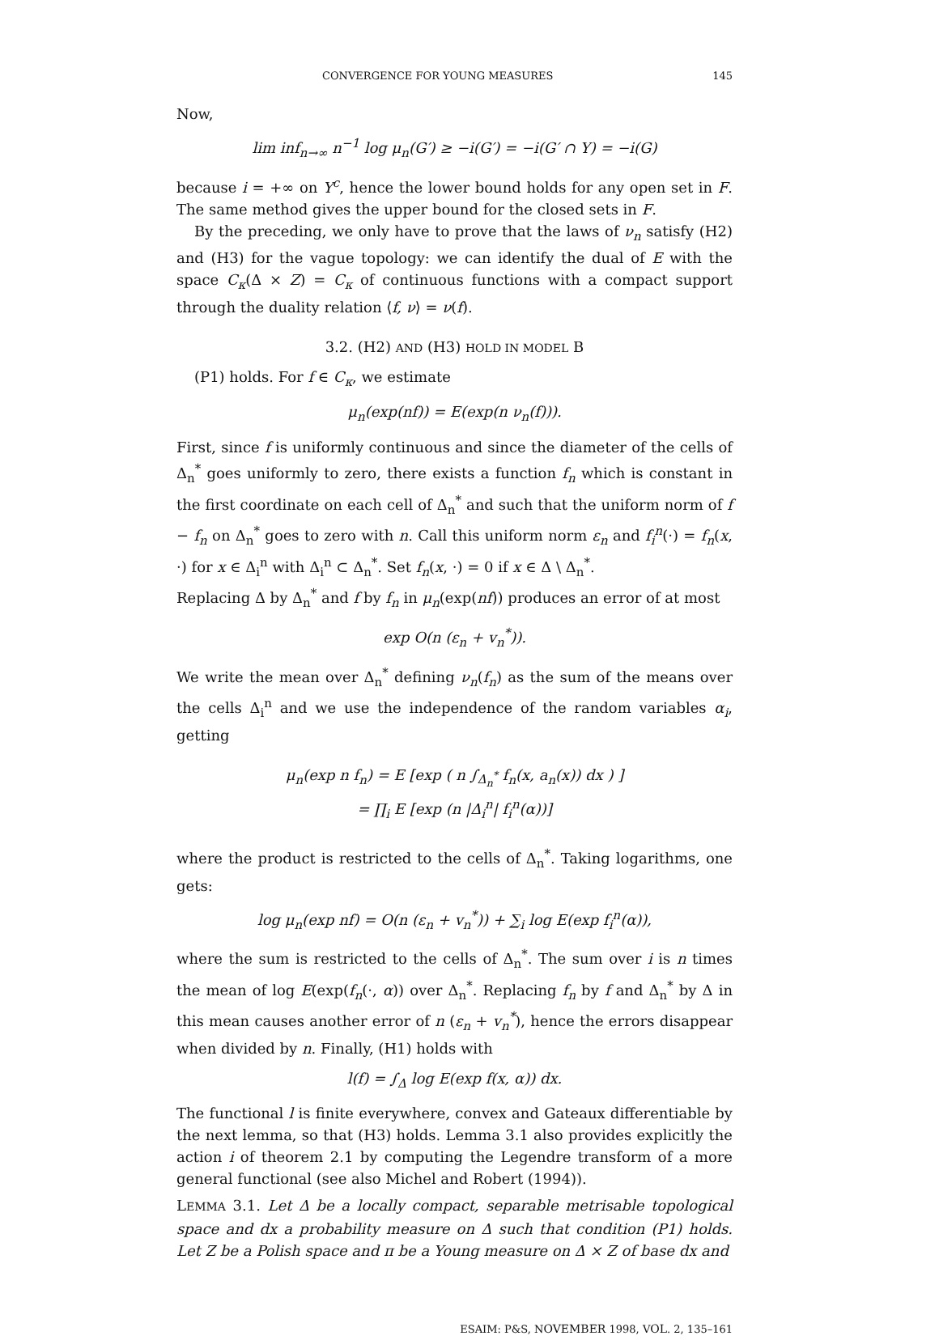CONVERGENCE FOR YOUNG MEASURES 145
Now,
lim inf<sub>n→∞</sub> n<sup>−1</sup> log μ<sub>n</sub>(G′) ≥ −i(G′) = −i(G′ ∩ Y) = −i(G)
because i = +∞ on Y<sup>c</sup>, hence the lower bound holds for any open set in F. The same method gives the upper bound for the closed sets in F.
By the preceding, we only have to prove that the laws of ν<sub>n</sub> satisfy (H2) and (H3) for the vague topology: we can identify the dual of E with the space C<sub>κ</sub>(Δ × Z) = C<sub>κ</sub> of continuous functions with a compact support through the duality relation ⟨f, ν⟩ = ν(f).
3.2. (H2) AND (H3) HOLD IN MODEL B
(P1) holds. For f ∈ C<sub>κ</sub>, we estimate
μ<sub>n</sub>(exp(nf)) = E(exp(n ν<sub>n</sub>(f))).
First, since f is uniformly continuous and since the diameter of the cells of Δ<sub>n</sub><sup>*</sup> goes uniformly to zero, there exists a function f<sub>n</sub> which is constant in the first coordinate on each cell of Δ<sub>n</sub><sup>*</sup> and such that the uniform norm of f − f<sub>n</sub> on Δ<sub>n</sub><sup>*</sup> goes to zero with n. Call this uniform norm ε<sub>n</sub> and f<sub>i</sub><sup>n</sup>(·) = f<sub>n</sub>(x, ·) for x ∈ Δ<sub>i</sub><sup>n</sup> with Δ<sub>i</sub><sup>n</sup> ⊂ Δ<sub>n</sub><sup>*</sup>. Set f<sub>n</sub>(x, ·) = 0 if x ∈ Δ \ Δ<sub>n</sub><sup>*</sup>.
Replacing Δ by Δ<sub>n</sub><sup>*</sup> and f by f<sub>n</sub> in μ<sub>n</sub>(exp(nf)) produces an error of at most
exp O(n (ε<sub>n</sub> + v<sub>n</sub><sup>*</sup>)).
We write the mean over Δ<sub>n</sub><sup>*</sup> defining ν<sub>n</sub>(f<sub>n</sub>) as the sum of the means over the cells Δ<sub>i</sub><sup>n</sup> and we use the independence of the random variables α<sub>i</sub>, getting
μ<sub>n</sub>(exp n f<sub>n</sub>) = E [exp ( n ∫<sub>Δ<sub>n</sub><sup>*</sup></sub> f<sub>n</sub>(x, a<sub>n</sub>(x)) dx ) ]
= ∏<sub>i</sub> E [exp (n |Δ<sub>i</sub><sup>n</sup>| f<sub>i</sub><sup>n</sup>(α))]
where the product is restricted to the cells of Δ<sub>n</sub><sup>*</sup>. Taking logarithms, one gets:
log μ<sub>n</sub>(exp nf) = O(n (ε<sub>n</sub> + v<sub>n</sub><sup>*</sup>)) + ∑<sub>i</sub> log E(exp f<sub>i</sub><sup>n</sup>(α)),
where the sum is restricted to the cells of Δ<sub>n</sub><sup>*</sup>. The sum over i is n times the mean of log E(exp(f<sub>n</sub>(·, α)) over Δ<sub>n</sub><sup>*</sup>. Replacing f<sub>n</sub> by f and Δ<sub>n</sub><sup>*</sup> by Δ in this mean causes another error of n (ε<sub>n</sub> + v<sub>n</sub><sup>*</sup>), hence the errors disappear when divided by n. Finally, (H1) holds with
l(f) = ∫<sub>Δ</sub> log E(exp f(x, α)) dx.
The functional l is finite everywhere, convex and Gateaux differentiable by the next lemma, so that (H3) holds. Lemma 3.1 also provides explicitly the action i of theorem 2.1 by computing the Legendre transform of a more general functional (see also Michel and Robert (1994)).
LEMMA 3.1. Let Δ be a locally compact, separable metrisable topological space and dx a probability measure on Δ such that condition (P1) holds. Let Z be a Polish space and π be a Young measure on Δ × Z of base dx and
ESAIM: P&S, NOVEMBER 1998, VOL. 2, 135–161